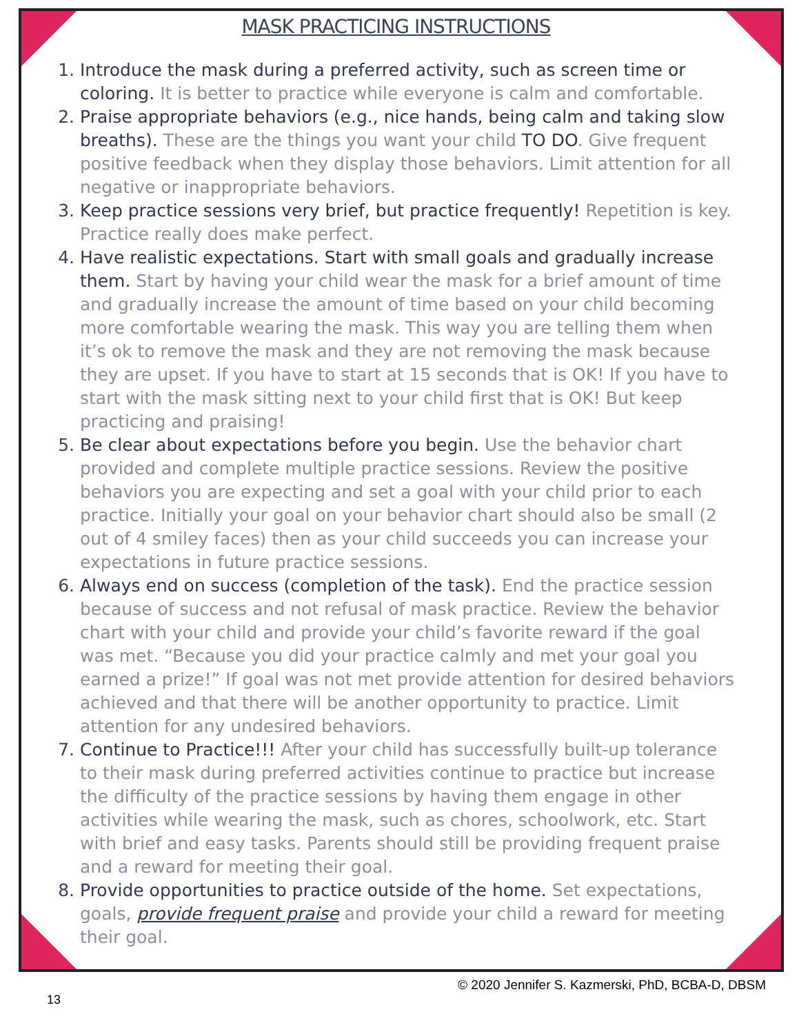MASK PRACTICING INSTRUCTIONS
1. Introduce the mask during a preferred activity, such as screen time or coloring. It is better to practice while everyone is calm and comfortable.
2. Praise appropriate behaviors (e.g., nice hands, being calm and taking slow breaths). These are the things you want your child TO DO. Give frequent positive feedback when they display those behaviors. Limit attention for all negative or inappropriate behaviors.
3. Keep practice sessions very brief, but practice frequently! Repetition is key. Practice really does make perfect.
4. Have realistic expectations. Start with small goals and gradually increase them. Start by having your child wear the mask for a brief amount of time and gradually increase the amount of time based on your child becoming more comfortable wearing the mask. This way you are telling them when it’s ok to remove the mask and they are not removing the mask because they are upset. If you have to start at 15 seconds that is OK! If you have to start with the mask sitting next to your child first that is OK! But keep practicing and praising!
5. Be clear about expectations before you begin. Use the behavior chart provided and complete multiple practice sessions. Review the positive behaviors you are expecting and set a goal with your child prior to each practice. Initially your goal on your behavior chart should also be small (2 out of 4 smiley faces) then as your child succeeds you can increase your expectations in future practice sessions.
6. Always end on success (completion of the task). End the practice session because of success and not refusal of mask practice. Review the behavior chart with your child and provide your child’s favorite reward if the goal was met. “Because you did your practice calmly and met your goal you earned a prize!” If goal was not met provide attention for desired behaviors achieved and that there will be another opportunity to practice. Limit attention for any undesired behaviors.
7. Continue to Practice!!! After your child has successfully built-up tolerance to their mask during preferred activities continue to practice but increase the difficulty of the practice sessions by having them engage in other activities while wearing the mask, such as chores, schoolwork, etc. Start with brief and easy tasks. Parents should still be providing frequent praise and a reward for meeting their goal.
8. Provide opportunities to practice outside of the home. Set expectations, goals, provide frequent praise and provide your child a reward for meeting their goal.
© 2020 Jennifer S. Kazmerski, PhD, BCBA-D, DBSM
13